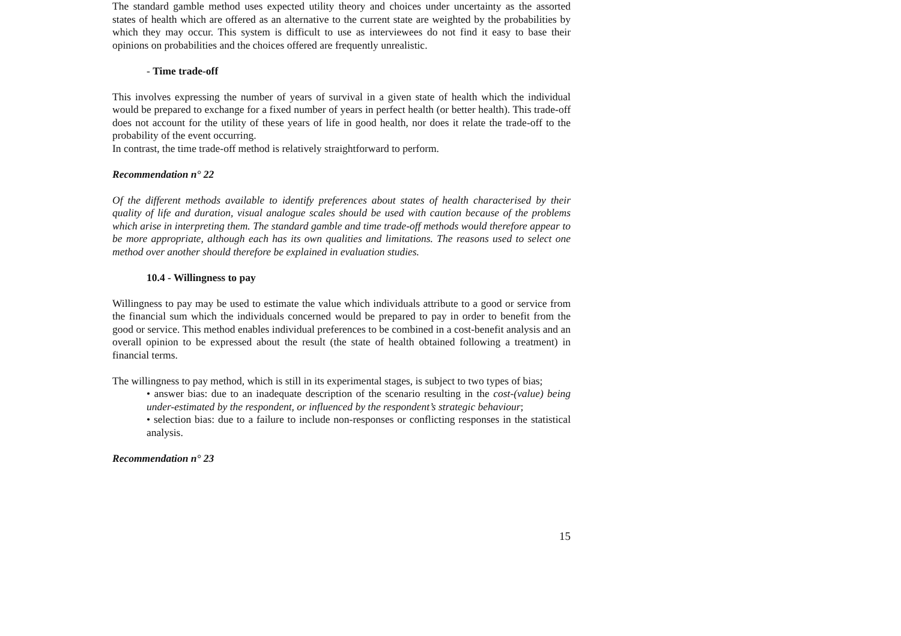The standard gamble method uses expected utility theory and choices under uncertainty as the assorted states of health which are offered as an alternative to the current state are weighted by the probabilities by which they may occur. This system is difficult to use as interviewees do not find it easy to base their opinions on probabilities and the choices offered are frequently unrealistic.
- Time trade-off
This involves expressing the number of years of survival in a given state of health which the individual would be prepared to exchange for a fixed number of years in perfect health (or better health). This trade-off does not account for the utility of these years of life in good health, nor does it relate the trade-off to the probability of the event occurring.
In contrast, the time trade-off method is relatively straightforward to perform.
Recommendation n° 22
Of the different methods available to identify preferences about states of health characterised by their quality of life and duration, visual analogue scales should be used with caution because of the problems which arise in interpreting them. The standard gamble and time trade-off methods would therefore appear to be more appropriate, although each has its own qualities and limitations. The reasons used to select one method over another should therefore be explained in evaluation studies.
10.4 - Willingness to pay
Willingness to pay may be used to estimate the value which individuals attribute to a good or service from the financial sum which the individuals concerned would be prepared to pay in order to benefit from the good or service. This method enables individual preferences to be combined in a cost-benefit analysis and an overall opinion to be expressed about the result (the state of health obtained following a treatment) in financial terms.
The willingness to pay method, which is still in its experimental stages, is subject to two types of bias;
• answer bias: due to an inadequate description of the scenario resulting in the cost-(value) being under-estimated by the respondent, or influenced by the respondent’s strategic behaviour;
• selection bias: due to a failure to include non-responses or conflicting responses in the statistical analysis.
Recommendation n° 23
15